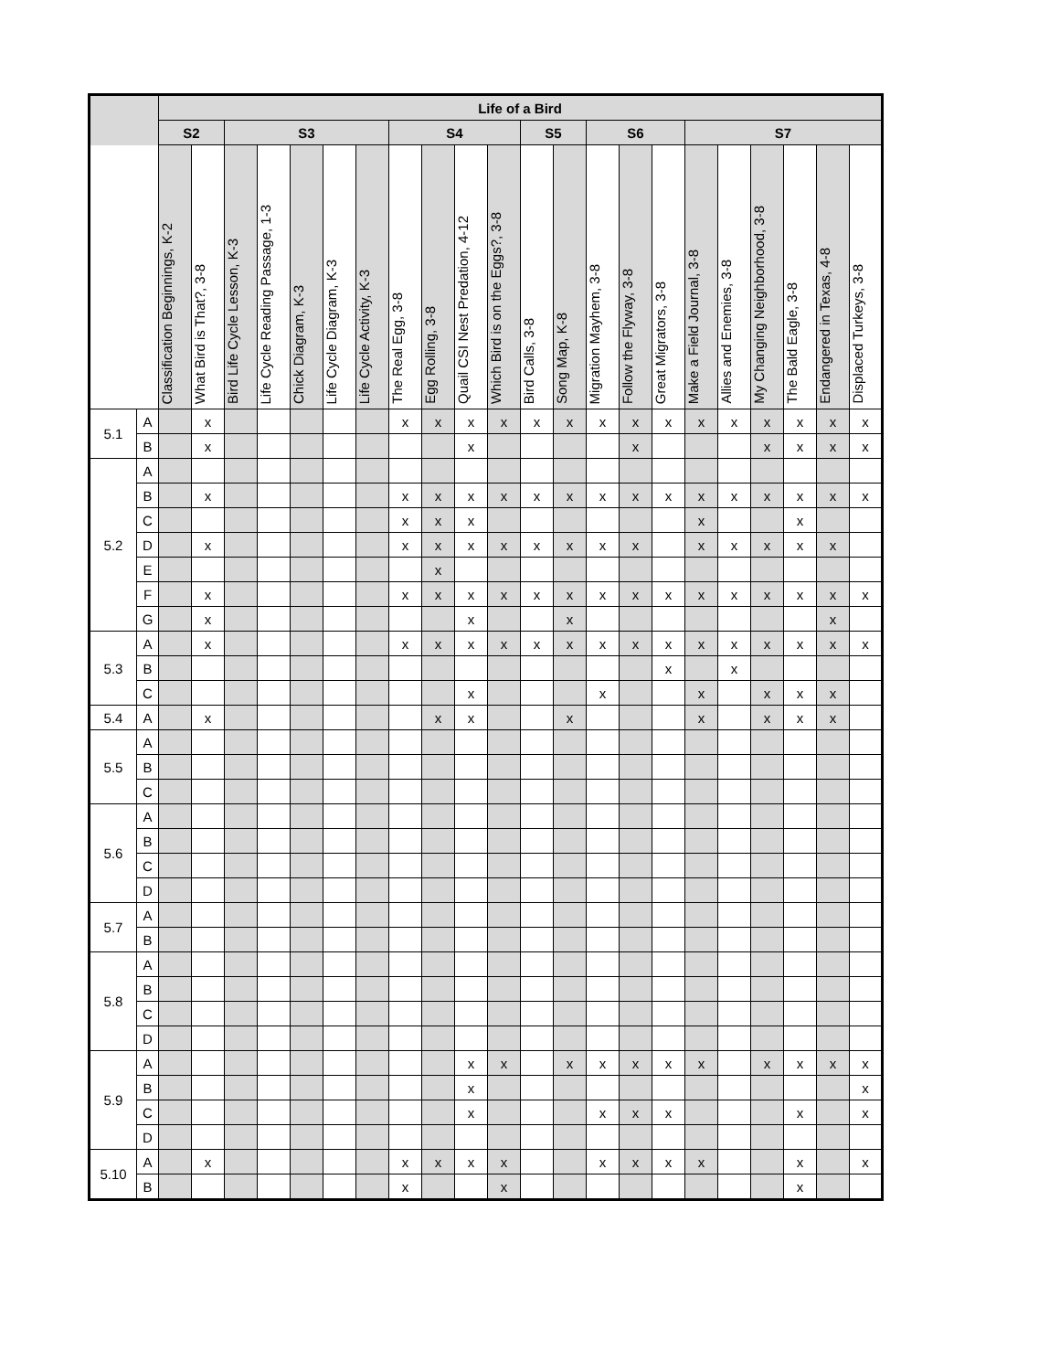| | | Life of a Bird | | | | | | | | | | | | | | | | | | | | | |
| --- | --- | --- | --- | --- | --- | --- | --- | --- | --- | --- | --- | --- | --- | --- | --- | --- | --- | --- | --- | --- | --- | --- | --- |
| | | S2 | | S3 | | | | | S4 | | | | S5 | | S6 | | | S7 | | | | | |
| | | Classification Beginnings, K-2 | What Bird is That?, 3-8 | Bird Life Cycle Lesson, K-3 | Life Cycle Reading Passage, 1-3 | Chick Diagram, K-3 | Life Cycle Diagram, K-3 | Life Cycle Activity, K-3 | The Real Egg, 3-8 | Egg Rolling, 3-8 | Quail CSI Nest Predation, 4-12 | Which Bird is on the Eggs?, 3-8 | Bird Calls, 3-8 | Song Map, K-8 | Migration Mayhem, 3-8 | Follow the Flyway, 3-8 | Great Migrators, 3-8 | Make a Field Journal, 3-8 | Allies and Enemies, 3-8 | My Changing Neighborhood, 3-8 | The Bald Eagle, 3-8 | Endangered in Texas, 4-8 | Displaced Turkeys, 3-8 |
| 5.1 | A | | x | | | | | | x | x | x | x | x | x | x | x | x | x | x | x | x | x | x |
| | B | | x | | | | | | | | x | | | | | x | | | | x | x | x | x |
| 5.2 | A | | | | | | | | | | | | | | | | | | | | | | |
| | B | | x | | | | | | x | x | x | x | x | x | x | x | x | x | x | x | x | x | x |
| | C | | | | | | | | x | x | x | | | | | | | x | | | x | | |
| | D | | x | | | | | | x | x | x | x | x | x | x | x | | x | x | x | x | x | |
| | E | | | | | | | | | x | | | | | | | | | | | | | |
| | F | | x | | | | | | x | x | x | x | x | x | x | x | x | x | x | x | x | x | x |
| | G | | x | | | | | | | | x | | | x | | | | | | | | x | |
| 5.3 | A | | x | | | | | | x | x | x | x | x | x | x | x | x | x | x | x | x | x | x |
| | B | | | | | | | | | | | | | | | | x | | x | | | | |
| | C | | | | | | | | | | x | | | | x | | | x | | x | x | x | |
| 5.4 | A | | x | | | | | | | x | x | | | x | | | | x | | x | x | x | |
| 5.5 | A | | | | | | | | | | | | | | | | | | | | | | |
| | B | | | | | | | | | | | | | | | | | | | | | | |
| | C | | | | | | | | | | | | | | | | | | | | | | |
| 5.6 | A | | | | | | | | | | | | | | | | | | | | | | |
| | B | | | | | | | | | | | | | | | | | | | | | | |
| | C | | | | | | | | | | | | | | | | | | | | | | |
| | D | | | | | | | | | | | | | | | | | | | | | | |
| 5.7 | A | | | | | | | | | | | | | | | | | | | | | | |
| | B | | | | | | | | | | | | | | | | | | | | | | |
| 5.8 | A | | | | | | | | | | | | | | | | | | | | | | |
| | B | | | | | | | | | | | | | | | | | | | | | | |
| | C | | | | | | | | | | | | | | | | | | | | | | |
| | D | | | | | | | | | | | | | | | | | | | | | | |
| 5.9 | A | | | | | | | | | | x | x | | x | x | x | x | x | | x | x | x | x |
| | B | | | | | | | | | | x | | | | | | | | | | | | x |
| | C | | | | | | | | | | x | | | | x | x | x | | | | x | | x |
| | D | | | | | | | | | | | | | | | | | | | | | | |
| 5.10 | A | | x | | | | | | x | x | x | x | | | x | x | x | x | | | x | | x |
| | B | | | | | | | | x | | | x | | | | | | | | | x | | |